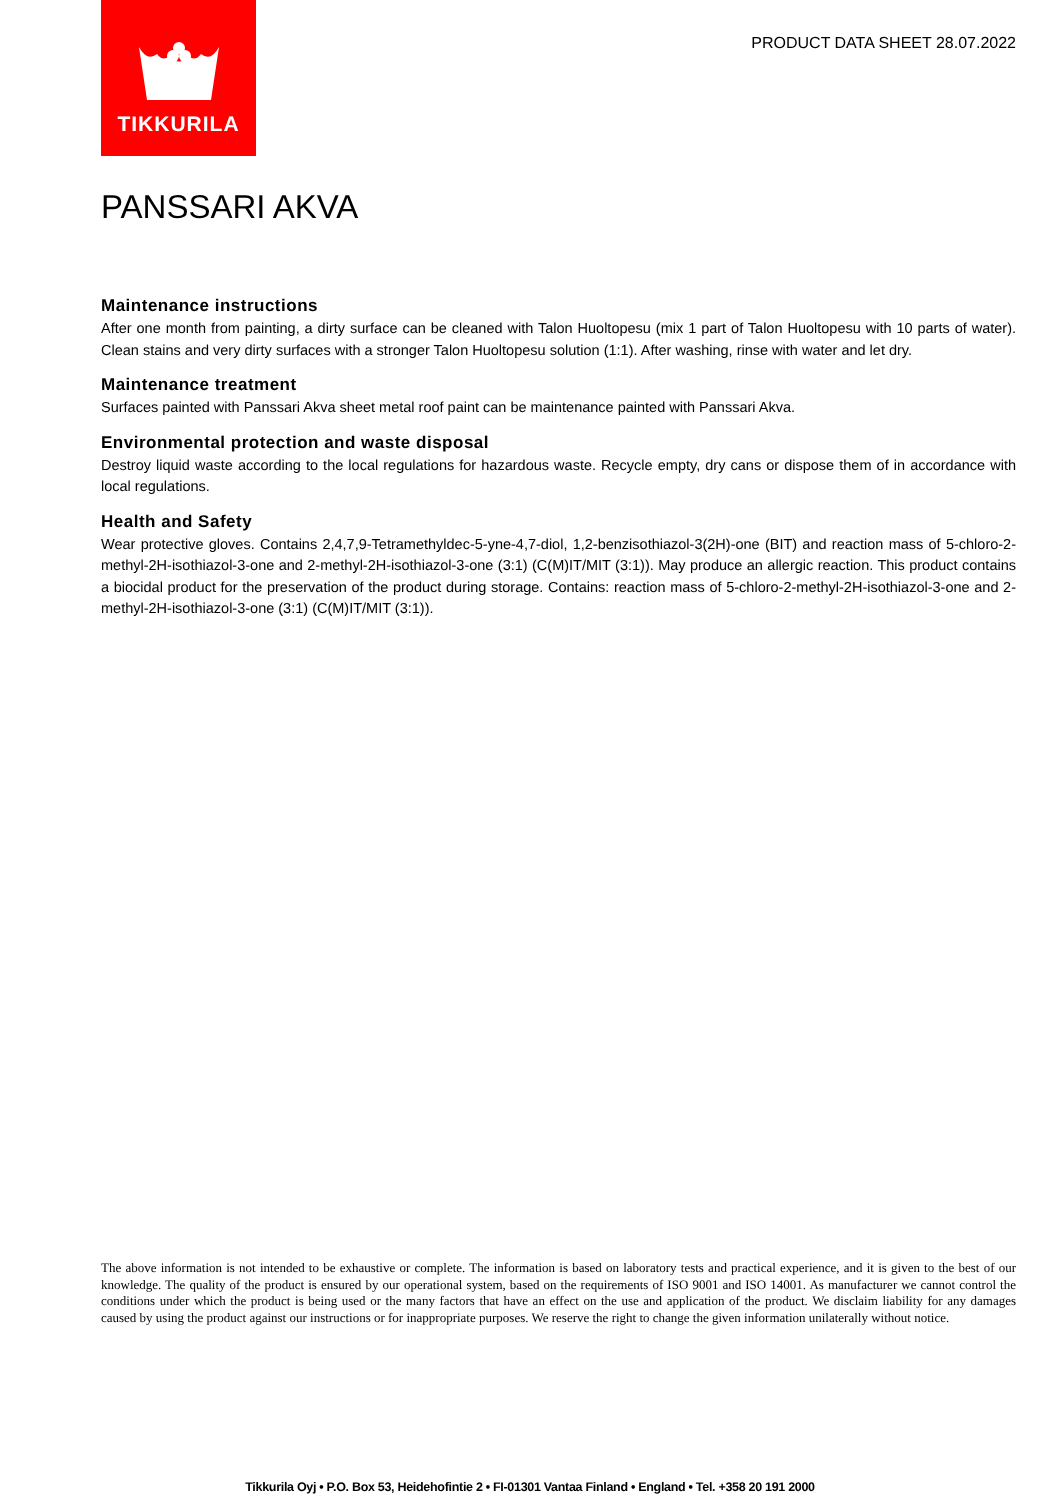TIKKURILA
PRODUCT DATA SHEET 28.07.2022
PANSSARI AKVA
Maintenance instructions
After one month from painting, a dirty surface can be cleaned with Talon Huoltopesu (mix 1 part of Talon Huoltopesu with 10 parts of water). Clean stains and very dirty surfaces with a stronger Talon Huoltopesu solution (1:1). After washing, rinse with water and let dry.
Maintenance treatment
Surfaces painted with Panssari Akva sheet metal roof paint can be maintenance painted with Panssari Akva.
Environmental protection and waste disposal
Destroy liquid waste according to the local regulations for hazardous waste. Recycle empty, dry cans or dispose them of in accordance with local regulations.
Health and Safety
Wear protective gloves. Contains 2,4,7,9-Tetramethyldec-5-yne-4,7-diol, 1,2-benzisothiazol-3(2H)-one (BIT) and reaction mass of 5-chloro-2-methyl-2H-isothiazol-3-one and 2-methyl-2H-isothiazol-3-one (3:1) (C(M)IT/MIT (3:1)). May produce an allergic reaction. This product contains a biocidal product for the preservation of the product during storage. Contains: reaction mass of 5-chloro-2-methyl-2H-isothiazol-3-one and 2-methyl-2H-isothiazol-3-one (3:1) (C(M)IT/MIT (3:1)).
The above information is not intended to be exhaustive or complete. The information is based on laboratory tests and practical experience, and it is given to the best of our knowledge. The quality of the product is ensured by our operational system, based on the requirements of ISO 9001 and ISO 14001. As manufacturer we cannot control the conditions under which the product is being used or the many factors that have an effect on the use and application of the product. We disclaim liability for any damages caused by using the product against our instructions or for inappropriate purposes. We reserve the right to change the given information unilaterally without notice.
Tikkurila Oyj • P.O. Box 53, Heidehofintie 2 • FI-01301 Vantaa Finland • England • Tel. +358 20 191 2000